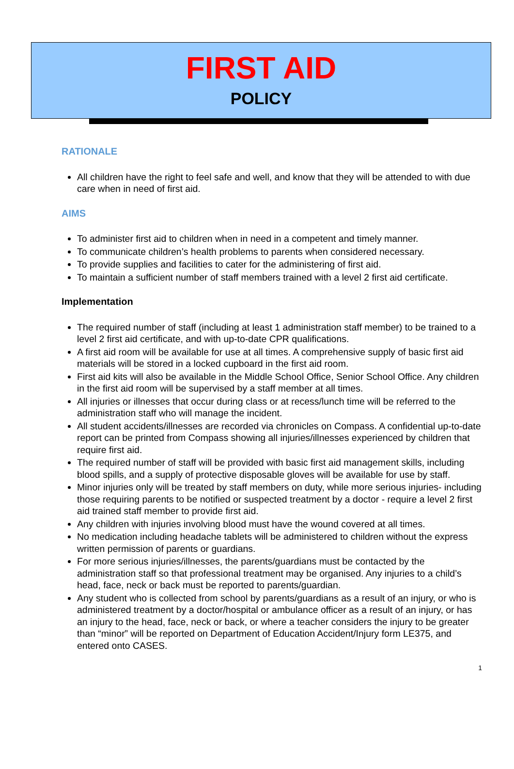FIRST AID
POLICY
RATIONALE
All children have the right to feel safe and well, and know that they will be attended to with due care when in need of first aid.
AIMS
To administer first aid to children when in need in a competent and timely manner.
To communicate children’s health problems to parents when considered necessary.
To provide supplies and facilities to cater for the administering of first aid.
To maintain a sufficient number of staff members trained with a level 2 first aid certificate.
Implementation
The required number of staff (including at least 1 administration staff member) to be trained to a level 2 first aid certificate, and with up-to-date CPR qualifications.
A first aid room will be available for use at all times. A comprehensive supply of basic first aid materials will be stored in a locked cupboard in the first aid room.
First aid kits will also be available in the Middle School Office, Senior School Office. Any children in the first aid room will be supervised by a staff member at all times.
All injuries or illnesses that occur during class or at recess/lunch time will be referred to the administration staff who will manage the incident.
All student accidents/illnesses are recorded via chronicles on Compass. A confidential up-to-date report can be printed from Compass showing all injuries/illnesses experienced by children that require first aid.
The required number of staff will be provided with basic first aid management skills, including blood spills, and a supply of protective disposable gloves will be available for use by staff.
Minor injuries only will be treated by staff members on duty, while more serious injuries- including those requiring parents to be notified or suspected treatment by a doctor - require a level 2 first aid trained staff member to provide first aid.
Any children with injuries involving blood must have the wound covered at all times.
No medication including headache tablets will be administered to children without the express written permission of parents or guardians.
For more serious injuries/illnesses, the parents/guardians must be contacted by the administration staff so that professional treatment may be organised. Any injuries to a child’s head, face, neck or back must be reported to parents/guardian.
Any student who is collected from school by parents/guardians as a result of an injury, or who is administered treatment by a doctor/hospital or ambulance officer as a result of an injury, or has an injury to the head, face, neck or back, or where a teacher considers the injury to be greater than “minor” will be reported on Department of Education Accident/Injury form LE375, and entered onto CASES.
1